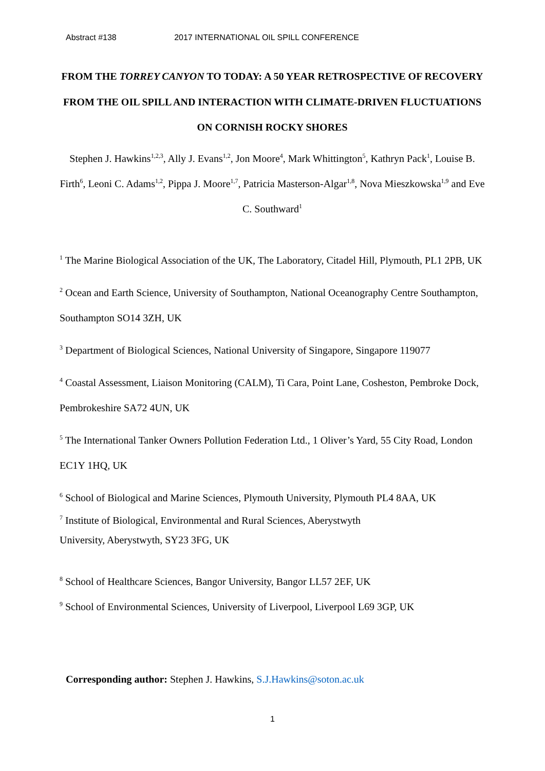Abstract #138 2017 INTERNATIONAL OIL SPILL CONFERENCE
FROM THE TORREY CANYON TO TODAY: A 50 YEAR RETROSPECTIVE OF RECOVERY FROM THE OIL SPILL AND INTERACTION WITH CLIMATE-DRIVEN FLUCTUATIONS ON CORNISH ROCKY SHORES
Stephen J. Hawkins<sup>1,2,3</sup>, Ally J. Evans<sup>1,2</sup>, Jon Moore<sup>4</sup>, Mark Whittington<sup>5</sup>, Kathryn Pack<sup>1</sup>, Louise B. Firth<sup>6</sup>, Leoni C. Adams<sup>1,2</sup>, Pippa J. Moore<sup>1,7</sup>, Patricia Masterson-Algar<sup>1,8</sup>, Nova Mieszkowska<sup>1,9</sup> and Eve C. Southward<sup>1</sup>
<sup>1</sup> The Marine Biological Association of the UK, The Laboratory, Citadel Hill, Plymouth, PL1 2PB, UK
<sup>2</sup> Ocean and Earth Science, University of Southampton, National Oceanography Centre Southampton, Southampton SO14 3ZH, UK
<sup>3</sup> Department of Biological Sciences, National University of Singapore, Singapore 119077
<sup>4</sup> Coastal Assessment, Liaison Monitoring (CALM), Ti Cara, Point Lane, Cosheston, Pembroke Dock, Pembrokeshire SA72 4UN, UK
<sup>5</sup> The International Tanker Owners Pollution Federation Ltd., 1 Oliver’s Yard, 55 City Road, London EC1Y 1HQ, UK
<sup>6</sup> School of Biological and Marine Sciences, Plymouth University, Plymouth PL4 8AA, UK
<sup>7</sup> Institute of Biological, Environmental and Rural Sciences, Aberystwyth
University, Aberystwyth, SY23 3FG, UK
<sup>8</sup> School of Healthcare Sciences, Bangor University, Bangor LL57 2EF, UK
<sup>9</sup> School of Environmental Sciences, University of Liverpool, Liverpool L69 3GP, UK
Corresponding author: Stephen J. Hawkins, S.J.Hawkins@soton.ac.uk
1